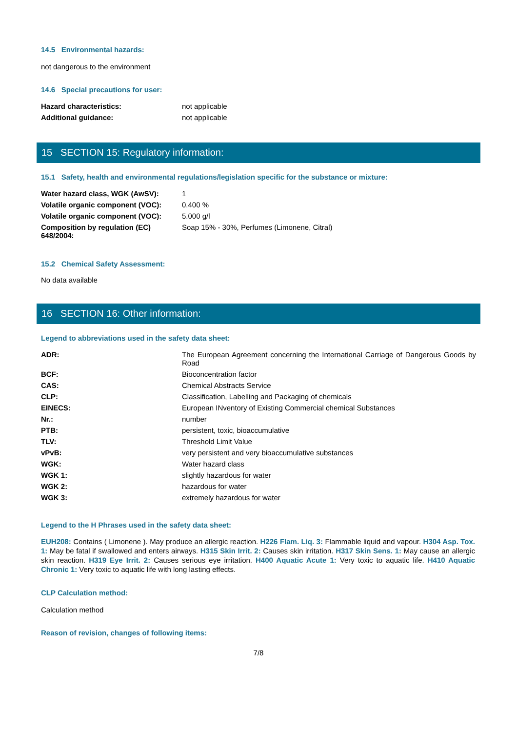14.5 Environmental hazards:
not dangerous to the environment
14.6 Special precautions for user:
| Hazard characteristics: | not applicable |
| Additional guidance: | not applicable |
15 SECTION 15: Regulatory information:
15.1 Safety, health and environmental regulations/legislation specific for the substance or mixture:
| Water hazard class, WGK (AwSV): | 1 |
| Volatile organic component (VOC): | 0.400 % |
| Volatile organic component (VOC): | 5.000 g/l |
| Composition by regulation (EC) 648/2004: | Soap 15% - 30%, Perfumes (Limonene, Citral) |
15.2 Chemical Safety Assessment:
No data available
16 SECTION 16: Other information:
Legend to abbreviations used in the safety data sheet:
| ADR: | The European Agreement concerning the International Carriage of Dangerous Goods by Road |
| BCF: | Bioconcentration factor |
| CAS: | Chemical Abstracts Service |
| CLP: | Classification, Labelling and Packaging of chemicals |
| EINECS: | European INventory of Existing Commercial chemical Substances |
| Nr.: | number |
| PTB: | persistent, toxic, bioaccumulative |
| TLV: | Threshold Limit Value |
| vPvB: | very persistent and very bioaccumulative substances |
| WGK: | Water hazard class |
| WGK 1: | slightly hazardous for water |
| WGK 2: | hazardous for water |
| WGK 3: | extremely hazardous for water |
Legend to the H Phrases used in the safety data sheet:
EUH208: Contains ( Limonene ). May produce an allergic reaction. H226 Flam. Liq. 3: Flammable liquid and vapour. H304 Asp. Tox. 1: May be fatal if swallowed and enters airways. H315 Skin Irrit. 2: Causes skin irritation. H317 Skin Sens. 1: May cause an allergic skin reaction. H319 Eye Irrit. 2: Causes serious eye irritation. H400 Aquatic Acute 1: Very toxic to aquatic life. H410 Aquatic Chronic 1: Very toxic to aquatic life with long lasting effects.
CLP Calculation method:
Calculation method
Reason of revision, changes of following items:
7/8